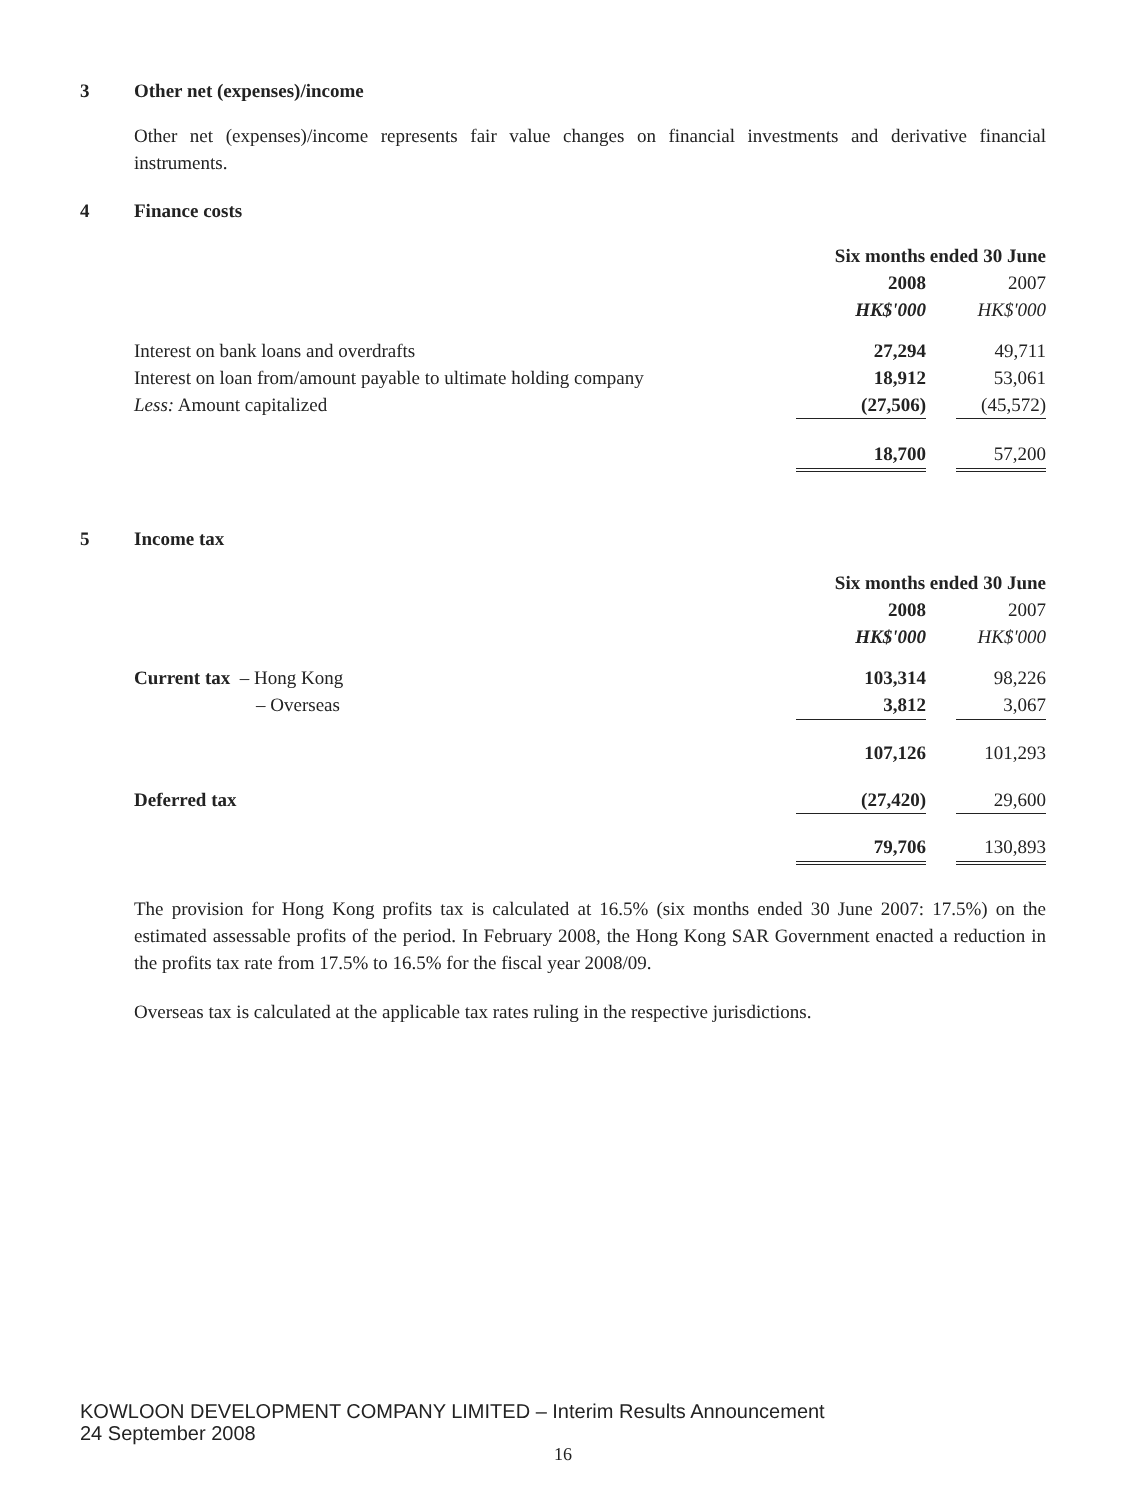3 Other net (expenses)/income
Other net (expenses)/income represents fair value changes on financial investments and derivative financial instruments.
4 Finance costs
| | Six months ended 30 June | | |
| | 2008 | | 2007 |
| | HK$'000 | | HK$'000 |
| Interest on bank loans and overdrafts | 27,294 | | 49,711 |
| Interest on loan from/amount payable to ultimate holding company | 18,912 | | 53,061 |
| Less: Amount capitalized | (27,506) | | (45,572) |
| | 18,700 | | 57,200 |
5 Income tax
| | Six months ended 30 June | | |
| | 2008 | | 2007 |
| | HK$'000 | | HK$'000 |
| Current tax – Hong Kong | 103,314 | | 98,226 |
| – Overseas | 3,812 | | 3,067 |
| | 107,126 | | 101,293 |
| Deferred tax | (27,420) | | 29,600 |
| | 79,706 | | 130,893 |
The provision for Hong Kong profits tax is calculated at 16.5% (six months ended 30 June 2007: 17.5%) on the estimated assessable profits of the period. In February 2008, the Hong Kong SAR Government enacted a reduction in the profits tax rate from 17.5% to 16.5% for the fiscal year 2008/09.
Overseas tax is calculated at the applicable tax rates ruling in the respective jurisdictions.
KOWLOON DEVELOPMENT COMPANY LIMITED – Interim Results Announcement
24 September 2008
16